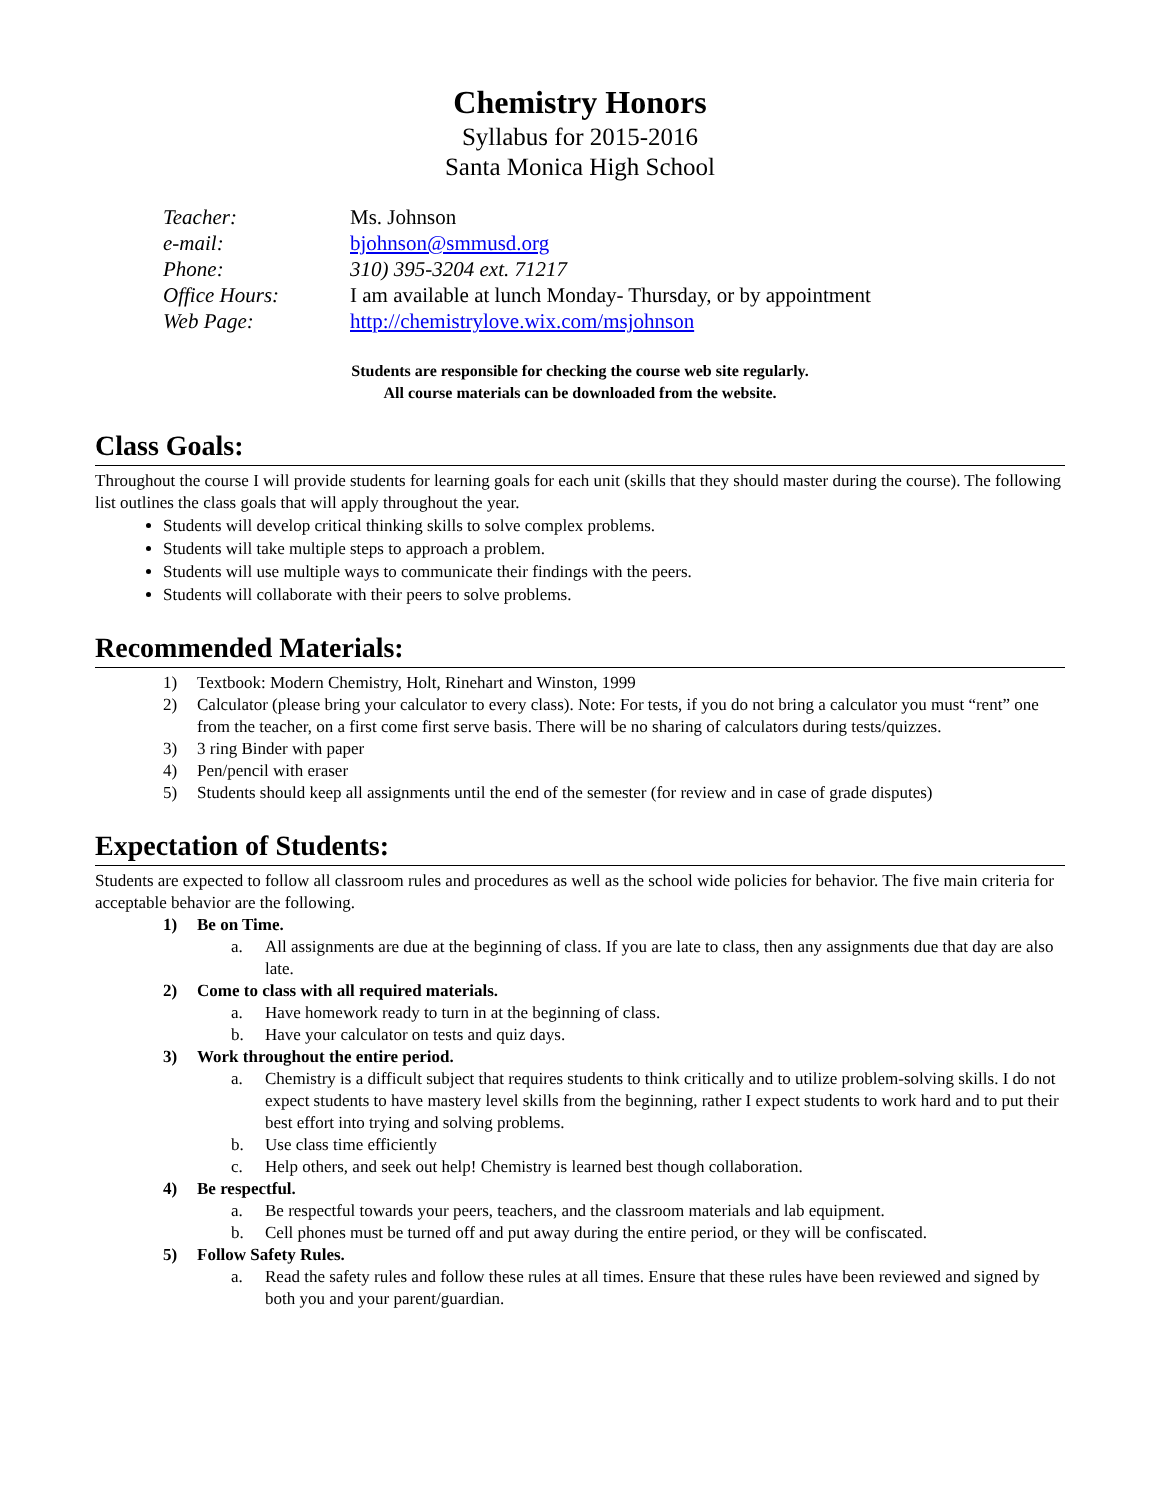Chemistry Honors
Syllabus for 2015-2016
Santa Monica High School
Teacher: Ms. Johnson
e-mail: bjohnson@smmusd.org
Phone: 310) 395-3204 ext. 71217
Office Hours: I am available at lunch Monday- Thursday, or by appointment
Web Page: http://chemistrylove.wix.com/msjohnson
Students are responsible for checking the course web site regularly.
All course materials can be downloaded from the website.
Class Goals:
Throughout the course I will provide students for learning goals for each unit (skills that they should master during the course). The following list outlines the class goals that will apply throughout the year.
Students will develop critical thinking skills to solve complex problems.
Students will take multiple steps to approach a problem.
Students will use multiple ways to communicate their findings with the peers.
Students will collaborate with their peers to solve problems.
Recommended Materials:
1) Textbook: Modern Chemistry, Holt, Rinehart and Winston, 1999
2) Calculator (please bring your calculator to every class). Note: For tests, if you do not bring a calculator you must “rent” one from the teacher, on a first come first serve basis. There will be no sharing of calculators during tests/quizzes.
3) 3 ring Binder with paper
4) Pen/pencil with eraser
5) Students should keep all assignments until the end of the semester (for review and in case of grade disputes)
Expectation of Students:
Students are expected to follow all classroom rules and procedures as well as the school wide policies for behavior. The five main criteria for acceptable behavior are the following.
1) Be on Time.
a. All assignments are due at the beginning of class. If you are late to class, then any assignments due that day are also late.
2) Come to class with all required materials.
a. Have homework ready to turn in at the beginning of class.
b. Have your calculator on tests and quiz days.
3) Work throughout the entire period.
a. Chemistry is a difficult subject that requires students to think critically and to utilize problem-solving skills. I do not expect students to have mastery level skills from the beginning, rather I expect students to work hard and to put their best effort into trying and solving problems.
b. Use class time efficiently
c. Help others, and seek out help! Chemistry is learned best though collaboration.
4) Be respectful.
a. Be respectful towards your peers, teachers, and the classroom materials and lab equipment.
b. Cell phones must be turned off and put away during the entire period, or they will be confiscated.
5) Follow Safety Rules.
a. Read the safety rules and follow these rules at all times. Ensure that these rules have been reviewed and signed by both you and your parent/guardian.